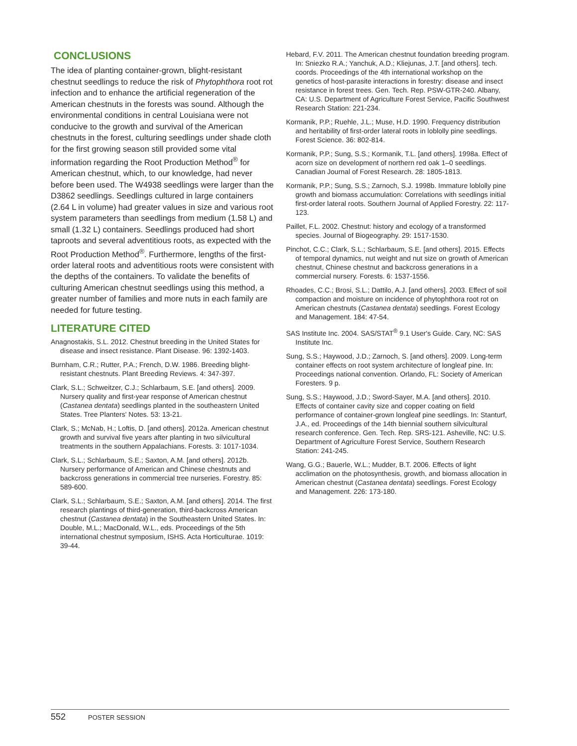CONCLUSIONS
The idea of planting container-grown, blight-resistant chestnut seedlings to reduce the risk of Phytophthora root rot infection and to enhance the artificial regeneration of the American chestnuts in the forests was sound. Although the environmental conditions in central Louisiana were not conducive to the growth and survival of the American chestnuts in the forest, culturing seedlings under shade cloth for the first growing season still provided some vital information regarding the Root Production Method<sup>®</sup> for American chestnut, which, to our knowledge, had never before been used. The W4938 seedlings were larger than the D3862 seedlings. Seedlings cultured in large containers (2.64 L in volume) had greater values in size and various root system parameters than seedlings from medium (1.58 L) and small (1.32 L) containers. Seedlings produced had short taproots and several adventitious roots, as expected with the Root Production Method<sup>®</sup>. Furthermore, lengths of the first-order lateral roots and adventitious roots were consistent with the depths of the containers. To validate the benefits of culturing American chestnut seedlings using this method, a greater number of families and more nuts in each family are needed for future testing.
LITERATURE CITED
Anagnostakis, S.L. 2012. Chestnut breeding in the United States for disease and insect resistance. Plant Disease. 96: 1392-1403.
Burnham, C.R.; Rutter, P.A.; French, D.W. 1986. Breeding blight-resistant chestnuts. Plant Breeding Reviews. 4: 347-397.
Clark, S.L.; Schweitzer, C.J.; Schlarbaum, S.E. [and others]. 2009. Nursery quality and first-year response of American chestnut (Castanea dentata) seedlings planted in the southeastern United States. Tree Planters' Notes. 53: 13-21.
Clark, S.; McNab, H.; Loftis, D. [and others]. 2012a. American chestnut growth and survival five years after planting in two silvicultural treatments in the southern Appalachians. Forests. 3: 1017-1034.
Clark, S.L.; Schlarbaum, S.E.; Saxton, A.M. [and others]. 2012b. Nursery performance of American and Chinese chestnuts and backcross generations in commercial tree nurseries. Forestry. 85: 589-600.
Clark, S.L.; Schlarbaum, S.E.; Saxton, A.M. [and others]. 2014. The first research plantings of third-generation, third-backcross American chestnut (Castanea dentata) in the Southeastern United States. In: Double, M.L.; MacDonald, W.L., eds. Proceedings of the 5th international chestnut symposium, ISHS. Acta Horticulturae. 1019: 39-44.
Hebard, F.V. 2011. The American chestnut foundation breeding program. In: Sniezko R.A.; Yanchuk, A.D.; Kliejunas, J.T. [and others]. tech. coords. Proceedings of the 4th international workshop on the genetics of host-parasite interactions in forestry: disease and insect resistance in forest trees. Gen. Tech. Rep. PSW-GTR-240. Albany, CA: U.S. Department of Agriculture Forest Service, Pacific Southwest Research Station: 221-234.
Kormanik, P.P.; Ruehle, J.L.; Muse, H.D. 1990. Frequency distribution and heritability of first-order lateral roots in loblolly pine seedlings. Forest Science. 36: 802-814.
Kormanik, P.P.; Sung, S.S.; Kormanik, T.L. [and others]. 1998a. Effect of acorn size on development of northern red oak 1–0 seedlings. Canadian Journal of Forest Research. 28: 1805-1813.
Kormanik, P.P.; Sung, S.S.; Zarnoch, S.J. 1998b. Immature loblolly pine growth and biomass accumulation: Correlations with seedlings initial first-order lateral roots. Southern Journal of Applied Forestry. 22: 117-123.
Paillet, F.L. 2002. Chestnut: history and ecology of a transformed species. Journal of Biogeography. 29: 1517-1530.
Pinchot, C.C.; Clark, S.L.; Schlarbaum, S.E. [and others]. 2015. Effects of temporal dynamics, nut weight and nut size on growth of American chestnut, Chinese chestnut and backcross generations in a commercial nursery. Forests. 6: 1537-1556.
Rhoades, C.C.; Brosi, S.L.; Dattilo, A.J. [and others]. 2003. Effect of soil compaction and moisture on incidence of phytophthora root rot on American chestnuts (Castanea dentata) seedlings. Forest Ecology and Management. 184: 47-54.
SAS Institute Inc. 2004. SAS/STAT<sup>®</sup> 9.1 User's Guide. Cary, NC: SAS Institute Inc.
Sung, S.S.; Haywood, J.D.; Zarnoch, S. [and others]. 2009. Long-term container effects on root system architecture of longleaf pine. In: Proceedings national convention. Orlando, FL: Society of American Foresters. 9 p.
Sung, S.S.; Haywood, J.D.; Sword-Sayer, M.A. [and others]. 2010. Effects of container cavity size and copper coating on field performance of container-grown longleaf pine seedlings. In: Stanturf, J.A., ed. Proceedings of the 14th biennial southern silvicultural research conference. Gen. Tech. Rep. SRS-121. Asheville, NC: U.S. Department of Agriculture Forest Service, Southern Research Station: 241-245.
Wang, G.G.; Bauerle, W.L.; Mudder, B.T. 2006. Effects of light acclimation on the photosynthesis, growth, and biomass allocation in American chestnut (Castanea dentata) seedlings. Forest Ecology and Management. 226: 173-180.
552 POSTER SESSION